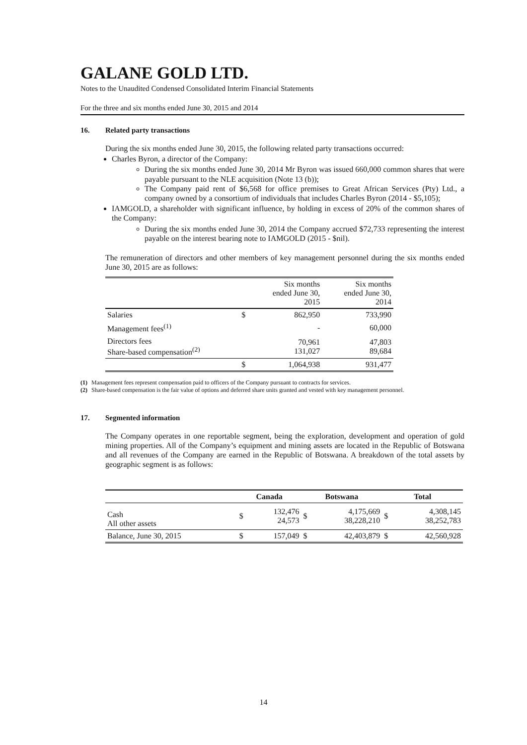GALANE GOLD LTD.
Notes to the Unaudited Condensed Consolidated Interim Financial Statements
For the three and six months ended June 30, 2015 and 2014
16. Related party transactions
During the six months ended June 30, 2015, the following related party transactions occurred:
Charles Byron, a director of the Company:
During the six months ended June 30, 2014 Mr Byron was issued 660,000 common shares that were payable pursuant to the NLE acquisition (Note 13 (b));
The Company paid rent of $6,568 for office premises to Great African Services (Pty) Ltd., a company owned by a consortium of individuals that includes Charles Byron (2014 - $5,105);
IAMGOLD, a shareholder with significant influence, by holding in excess of 20% of the common shares of the Company:
During the six months ended June 30, 2014 the Company accrued $72,733 representing the interest payable on the interest bearing note to IAMGOLD (2015 - $nil).
The remuneration of directors and other members of key management personnel during the six months ended June 30, 2015 are as follows:
| | | Six months ended June 30, 2015 | Six months ended June 30, 2014 |
| --- | --- | --- | --- |
| Salaries | $ | 862,950 | 733,990 |
| Management fees<sup>(1)</sup> | | - | 60,000 |
| Directors fees Share-based compensation<sup>(2)</sup> | | 70,961 131,027 | 47,803 89,684 |
| | $ | 1,064,938 | 931,477 |
(1) Management fees represent compensation paid to officers of the Company pursuant to contracts for services.
(2) Share-based compensation is the fair value of options and deferred share units granted and vested with key management personnel.
17. Segmented information
The Company operates in one reportable segment, being the exploration, development and operation of gold mining properties. All of the Company’s equipment and mining assets are located in the Republic of Botswana and all revenues of the Company are earned in the Republic of Botswana. A breakdown of the total assets by geographic segment is as follows:
| | Canada | | Botswana | | Total | |
| --- | --- | --- | --- | --- | --- | --- |
| Cash All other assets | $ | 132,476 24,573 | $ | 4,175,669 38,228,210 | $ | 4,308,145 38,252,783 |
| Balance, June 30, 2015 | $ | 157,049 | $ | 42,403,879 | $ | 42,560,928 |
14